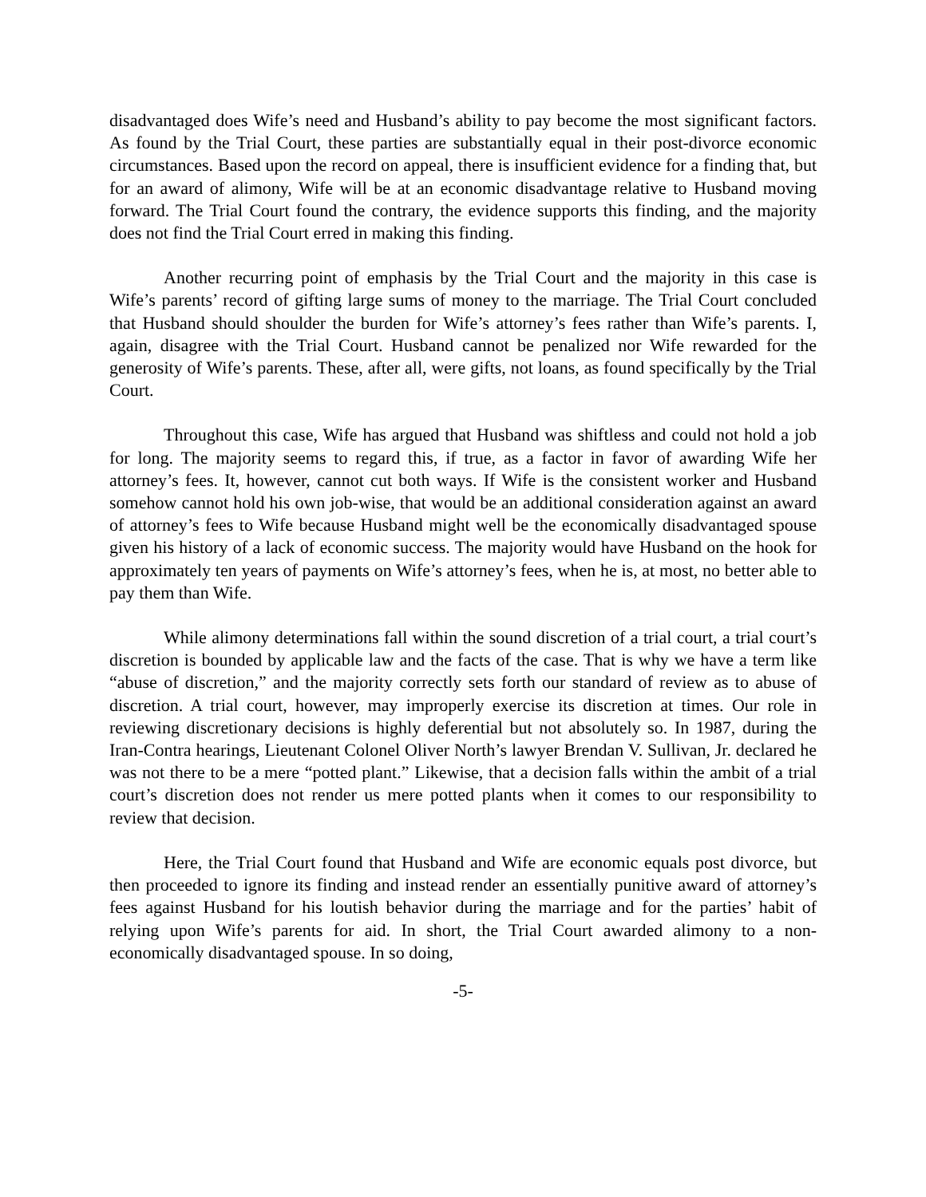disadvantaged does Wife’s need and Husband’s ability to pay become the most significant factors. As found by the Trial Court, these parties are substantially equal in their post-divorce economic circumstances. Based upon the record on appeal, there is insufficient evidence for a finding that, but for an award of alimony, Wife will be at an economic disadvantage relative to Husband moving forward. The Trial Court found the contrary, the evidence supports this finding, and the majority does not find the Trial Court erred in making this finding.
Another recurring point of emphasis by the Trial Court and the majority in this case is Wife’s parents’ record of gifting large sums of money to the marriage. The Trial Court concluded that Husband should shoulder the burden for Wife’s attorney’s fees rather than Wife’s parents. I, again, disagree with the Trial Court. Husband cannot be penalized nor Wife rewarded for the generosity of Wife’s parents. These, after all, were gifts, not loans, as found specifically by the Trial Court.
Throughout this case, Wife has argued that Husband was shiftless and could not hold a job for long. The majority seems to regard this, if true, as a factor in favor of awarding Wife her attorney’s fees. It, however, cannot cut both ways. If Wife is the consistent worker and Husband somehow cannot hold his own job-wise, that would be an additional consideration against an award of attorney’s fees to Wife because Husband might well be the economically disadvantaged spouse given his history of a lack of economic success. The majority would have Husband on the hook for approximately ten years of payments on Wife’s attorney’s fees, when he is, at most, no better able to pay them than Wife.
While alimony determinations fall within the sound discretion of a trial court, a trial court’s discretion is bounded by applicable law and the facts of the case. That is why we have a term like “abuse of discretion,” and the majority correctly sets forth our standard of review as to abuse of discretion. A trial court, however, may improperly exercise its discretion at times. Our role in reviewing discretionary decisions is highly deferential but not absolutely so. In 1987, during the Iran-Contra hearings, Lieutenant Colonel Oliver North’s lawyer Brendan V. Sullivan, Jr. declared he was not there to be a mere “potted plant.” Likewise, that a decision falls within the ambit of a trial court’s discretion does not render us mere potted plants when it comes to our responsibility to review that decision.
Here, the Trial Court found that Husband and Wife are economic equals post divorce, but then proceeded to ignore its finding and instead render an essentially punitive award of attorney’s fees against Husband for his loutish behavior during the marriage and for the parties’ habit of relying upon Wife’s parents for aid. In short, the Trial Court awarded alimony to a non-economically disadvantaged spouse. In so doing,
-5-